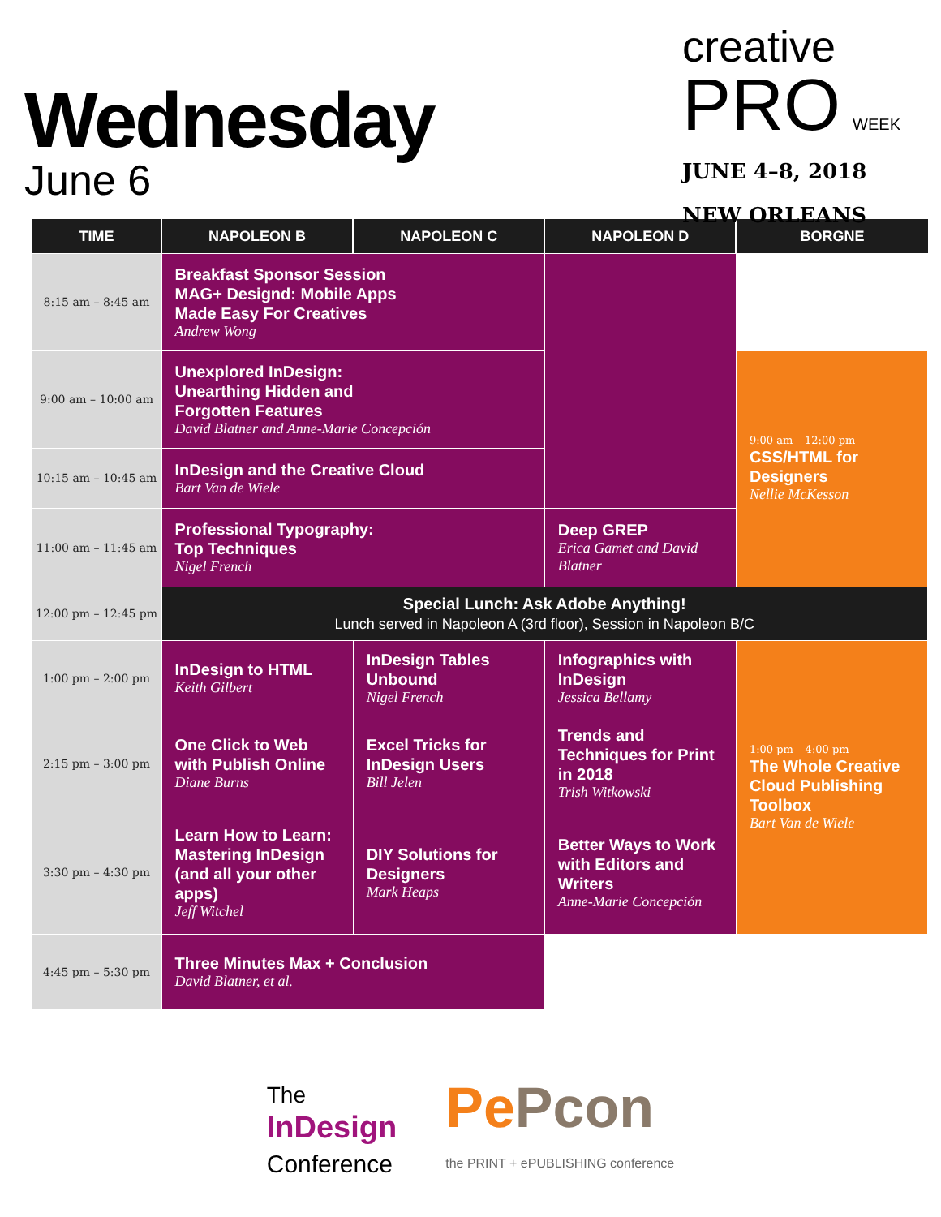Wednesday
June 6
creative
PRO WEEK
JUNE 4–8, 2018
NEW ORLEANS
| TIME | NAPOLEON B | NAPOLEON C | NAPOLEON D | BORGNE |
| --- | --- | --- | --- | --- |
| 8:15 am – 8:45 am | Breakfast Sponsor Session MAG+ Designd: Mobile Apps Made Easy For Creatives Andrew Wong | | | |
| 9:00 am – 10:00 am | Unexplored InDesign: Unearthing Hidden and Forgotten Features David Blatner and Anne-Marie Concepción | | | 9:00 am – 12:00 pm CSS/HTML for Designers Nellie McKesson |
| 10:15 am – 10:45 am | InDesign and the Creative Cloud Bart Van de Wiele | | | |
| 11:00 am – 11:45 am | Professional Typography: Top Techniques Nigel French | | Deep GREP Erica Gamet and David Blatner | |
| 12:00 pm – 12:45 pm | Special Lunch: Ask Adobe Anything! Lunch served in Napoleon A (3rd floor), Session in Napoleon B/C | | | |
| 1:00 pm – 2:00 pm | InDesign to HTML Keith Gilbert | InDesign Tables Unbound Nigel French | Infographics with InDesign Jessica Bellamy | 1:00 pm – 4:00 pm The Whole Creative Cloud Publishing Toolbox Bart Van de Wiele |
| 2:15 pm – 3:00 pm | One Click to Web with Publish Online Diane Burns | Excel Tricks for InDesign Users Bill Jelen | Trends and Techniques for Print in 2018 Trish Witkowski | |
| 3:30 pm – 4:30 pm | Learn How to Learn: Mastering InDesign (and all your other apps) Jeff Witchel | DIY Solutions for Designers Mark Heaps | Better Ways to Work with Editors and Writers Anne-Marie Concepción | |
| 4:45 pm – 5:30 pm | Three Minutes Max + Conclusion David Blatner, et al. | | | |
The
InDesign
Conference
Pe Pcon
the PRINT + ePUBLISHING conference